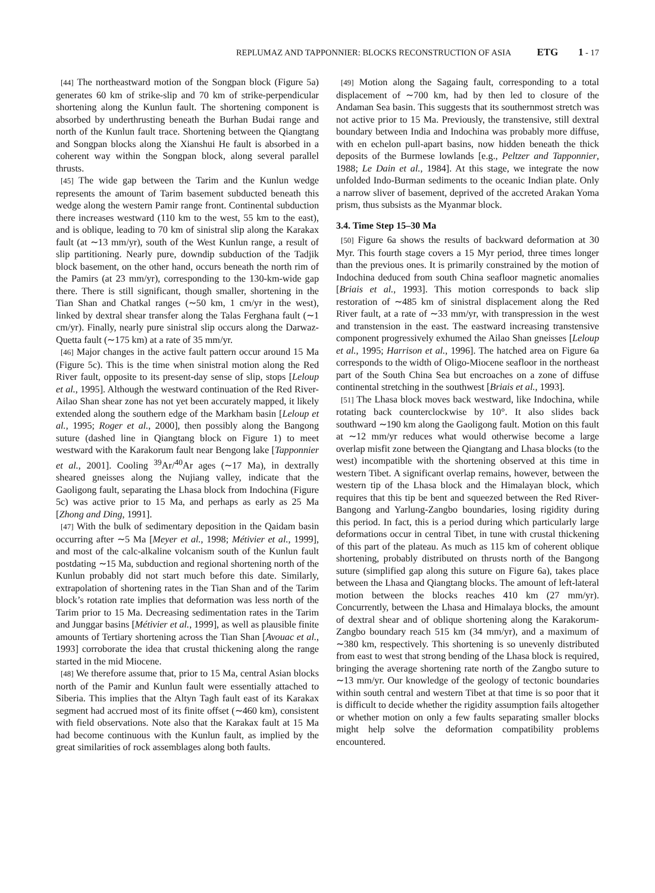REPLUMAZ AND TAPPONNIER: BLOCKS RECONSTRUCTION OF ASIA ETG 1 - 17
[44] The northeastward motion of the Songpan block (Figure 5a) generates 60 km of strike-slip and 70 km of strike-perpendicular shortening along the Kunlun fault. The shortening component is absorbed by underthrusting beneath the Burhan Budai range and north of the Kunlun fault trace. Shortening between the Qiangtang and Songpan blocks along the Xianshui He fault is absorbed in a coherent way within the Songpan block, along several parallel thrusts.
[45] The wide gap between the Tarim and the Kunlun wedge represents the amount of Tarim basement subducted beneath this wedge along the western Pamir range front. Continental subduction there increases westward (110 km to the west, 55 km to the east), and is oblique, leading to 70 km of sinistral slip along the Karakax fault (at ∼13 mm/yr), south of the West Kunlun range, a result of slip partitioning. Nearly pure, downdip subduction of the Tadjik block basement, on the other hand, occurs beneath the north rim of the Pamirs (at 23 mm/yr), corresponding to the 130-km-wide gap there. There is still significant, though smaller, shortening in the Tian Shan and Chatkal ranges (∼50 km, 1 cm/yr in the west), linked by dextral shear transfer along the Talas Ferghana fault (∼1 cm/yr). Finally, nearly pure sinistral slip occurs along the Darwaz-Quetta fault (∼175 km) at a rate of 35 mm/yr.
[46] Major changes in the active fault pattern occur around 15 Ma (Figure 5c). This is the time when sinistral motion along the Red River fault, opposite to its present-day sense of slip, stops [Leloup et al., 1995]. Although the westward continuation of the Red River-Ailao Shan shear zone has not yet been accurately mapped, it likely extended along the southern edge of the Markham basin [Leloup et al., 1995; Roger et al., 2000], then possibly along the Bangong suture (dashed line in Qiangtang block on Figure 1) to meet westward with the Karakorum fault near Bengong lake [Tapponnier et al., 2001]. Cooling <sup>39</sup>Ar/<sup>40</sup>Ar ages (∼17 Ma), in dextrally sheared gneisses along the Nujiang valley, indicate that the Gaoligong fault, separating the Lhasa block from Indochina (Figure 5c) was active prior to 15 Ma, and perhaps as early as 25 Ma [Zhong and Ding, 1991].
[47] With the bulk of sedimentary deposition in the Qaidam basin occurring after ∼5 Ma [Meyer et al., 1998; Métivier et al., 1999], and most of the calc-alkaline volcanism south of the Kunlun fault postdating ∼15 Ma, subduction and regional shortening north of the Kunlun probably did not start much before this date. Similarly, extrapolation of shortening rates in the Tian Shan and of the Tarim block’s rotation rate implies that deformation was less north of the Tarim prior to 15 Ma. Decreasing sedimentation rates in the Tarim and Junggar basins [Métivier et al., 1999], as well as plausible finite amounts of Tertiary shortening across the Tian Shan [Avouac et al., 1993] corroborate the idea that crustal thickening along the range started in the mid Miocene.
[48] We therefore assume that, prior to 15 Ma, central Asian blocks north of the Pamir and Kunlun fault were essentially attached to Siberia. This implies that the Altyn Tagh fault east of its Karakax segment had accrued most of its finite offset (∼460 km), consistent with field observations. Note also that the Karakax fault at 15 Ma had become continuous with the Kunlun fault, as implied by the great similarities of rock assemblages along both faults.
[49] Motion along the Sagaing fault, corresponding to a total displacement of ∼700 km, had by then led to closure of the Andaman Sea basin. This suggests that its southernmost stretch was not active prior to 15 Ma. Previously, the transtensive, still dextral boundary between India and Indochina was probably more diffuse, with en echelon pull-apart basins, now hidden beneath the thick deposits of the Burmese lowlands [e.g., Peltzer and Tapponnier, 1988; Le Dain et al., 1984]. At this stage, we integrate the now unfolded Indo-Burman sediments to the oceanic Indian plate. Only a narrow sliver of basement, deprived of the accreted Arakan Yoma prism, thus subsists as the Myanmar block.
3.4. Time Step 15–30 Ma
[50] Figure 6a shows the results of backward deformation at 30 Myr. This fourth stage covers a 15 Myr period, three times longer than the previous ones. It is primarily constrained by the motion of Indochina deduced from south China seafloor magnetic anomalies [Briais et al., 1993]. This motion corresponds to back slip restoration of ∼485 km of sinistral displacement along the Red River fault, at a rate of ∼33 mm/yr, with transpression in the west and transtension in the east. The eastward increasing transtensive component progressively exhumed the Ailao Shan gneisses [Leloup et al., 1995; Harrison et al., 1996]. The hatched area on Figure 6a corresponds to the width of Oligo-Miocene seafloor in the northeast part of the South China Sea but encroaches on a zone of diffuse continental stretching in the southwest [Briais et al., 1993].
[51] The Lhasa block moves back westward, like Indochina, while rotating back counterclockwise by 10°. It also slides back southward ∼190 km along the Gaoligong fault. Motion on this fault at ∼12 mm/yr reduces what would otherwise become a large overlap misfit zone between the Qiangtang and Lhasa blocks (to the west) incompatible with the shortening observed at this time in western Tibet. A significant overlap remains, however, between the western tip of the Lhasa block and the Himalayan block, which requires that this tip be bent and squeezed between the Red River-Bangong and Yarlung-Zangbo boundaries, losing rigidity during this period. In fact, this is a period during which particularly large deformations occur in central Tibet, in tune with crustal thickening of this part of the plateau. As much as 115 km of coherent oblique shortening, probably distributed on thrusts north of the Bangong suture (simplified gap along this suture on Figure 6a), takes place between the Lhasa and Qiangtang blocks. The amount of left-lateral motion between the blocks reaches 410 km (27 mm/yr). Concurrently, between the Lhasa and Himalaya blocks, the amount of dextral shear and of oblique shortening along the Karakorum-Zangbo boundary reach 515 km (34 mm/yr), and a maximum of ∼380 km, respectively. This shortening is so unevenly distributed from east to west that strong bending of the Lhasa block is required, bringing the average shortening rate north of the Zangbo suture to ∼13 mm/yr. Our knowledge of the geology of tectonic boundaries within south central and western Tibet at that time is so poor that it is difficult to decide whether the rigidity assumption fails altogether or whether motion on only a few faults separating smaller blocks might help solve the deformation compatibility problems encountered.